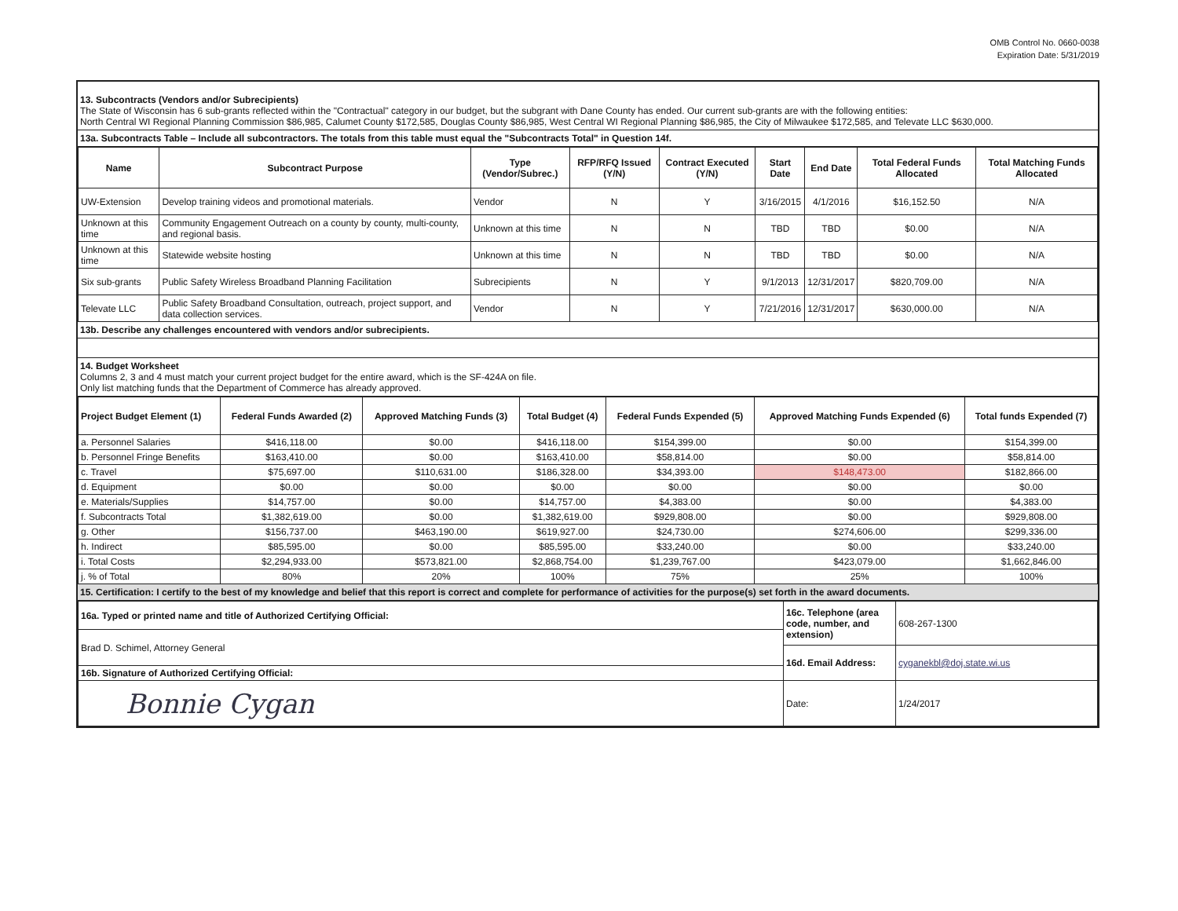OMB Control No. 0660-0038
Expiration Date: 5/31/2019
13. Subcontracts (Vendors and/or Subrecipients)
The State of Wisconsin has 6 sub-grants reflected within the "Contractual" category in our budget, but the subgrant with Dane County has ended. Our current sub-grants are with the following entities:
North Central WI Regional Planning Commission $86,985, Calumet County $172,585, Douglas County $86,985, West Central WI Regional Planning $86,985, the City of Milwaukee $172,585, and Televate LLC $630,000.
13a. Subcontracts Table – Include all subcontractors. The totals from this table must equal the "Subcontracts Total" in Question 14f.
| Name | Subcontract Purpose | Type (Vendor/Subrec.) | RFP/RFQ Issued (Y/N) | Contract Executed (Y/N) | Start Date | End Date | Total Federal Funds Allocated | Total Matching Funds Allocated |
| --- | --- | --- | --- | --- | --- | --- | --- | --- |
| UW-Extension | Develop training videos and promotional materials. | Vendor | N | Y | 3/16/2015 | 4/1/2016 | $16,152.50 | N/A |
| Unknown at this time | Community Engagement Outreach on a county by county, multi-county, and regional basis. | Unknown at this time | N | N | TBD | TBD | $0.00 | N/A |
| Unknown at this time | Statewide website hosting | Unknown at this time | N | N | TBD | TBD | $0.00 | N/A |
| Six sub-grants | Public Safety Wireless Broadband Planning Facilitation | Subrecipients | N | Y | 9/1/2013 | 12/31/2017 | $820,709.00 | N/A |
| Televate LLC | Public Safety Broadband Consultation, outreach, project support, and data collection services. | Vendor | N | Y | 7/21/2016 | 12/31/2017 | $630,000.00 | N/A |
13b. Describe any challenges encountered with vendors and/or subrecipients.
14. Budget Worksheet
Columns 2, 3 and 4 must match your current project budget for the entire award, which is the SF-424A on file.
Only list matching funds that the Department of Commerce has already approved.
| Project Budget Element (1) | Federal Funds Awarded (2) | Approved Matching Funds (3) | Total Budget (4) | Federal Funds Expended (5) | Approved Matching Funds Expended (6) | Total funds Expended (7) |
| --- | --- | --- | --- | --- | --- | --- |
| a. Personnel Salaries | $416,118.00 | $0.00 | $416,118.00 | $154,399.00 | $0.00 | $154,399.00 |
| b. Personnel Fringe Benefits | $163,410.00 | $0.00 | $163,410.00 | $58,814.00 | $0.00 | $58,814.00 |
| c. Travel | $75,697.00 | $110,631.00 | $186,328.00 | $34,393.00 | $148,473.00 | $182,866.00 |
| d. Equipment | $0.00 | $0.00 | $0.00 | $0.00 | $0.00 | $0.00 |
| e. Materials/Supplies | $14,757.00 | $0.00 | $14,757.00 | $4,383.00 | $0.00 | $4,383.00 |
| f. Subcontracts Total | $1,382,619.00 | $0.00 | $1,382,619.00 | $929,808.00 | $0.00 | $929,808.00 |
| g. Other | $156,737.00 | $463,190.00 | $619,927.00 | $24,730.00 | $274,606.00 | $299,336.00 |
| h. Indirect | $85,595.00 | $0.00 | $85,595.00 | $33,240.00 | $0.00 | $33,240.00 |
| i. Total Costs | $2,294,933.00 | $573,821.00 | $2,868,754.00 | $1,239,767.00 | $423,079.00 | $1,662,846.00 |
| j. % of Total | 80% | 20% | 100% | 75% | 25% | 100% |
15. Certification: I certify to the best of my knowledge and belief that this report is correct and complete for performance of activities for the purpose(s) set forth in the award documents.
| 16a. Typed or printed name and title of Authorized Certifying Official: | 16c. Telephone (area code, number, and extension) | 608-267-1300 |
| Brad D. Schimel, Attorney General | | |
| | 16d. Email Address: | cyganekbl@doj.state.wi.us |
| 16b. Signature of Authorized Certifying Official: | | |
| Bonnie Cygan | Date: | 1/24/2017 |